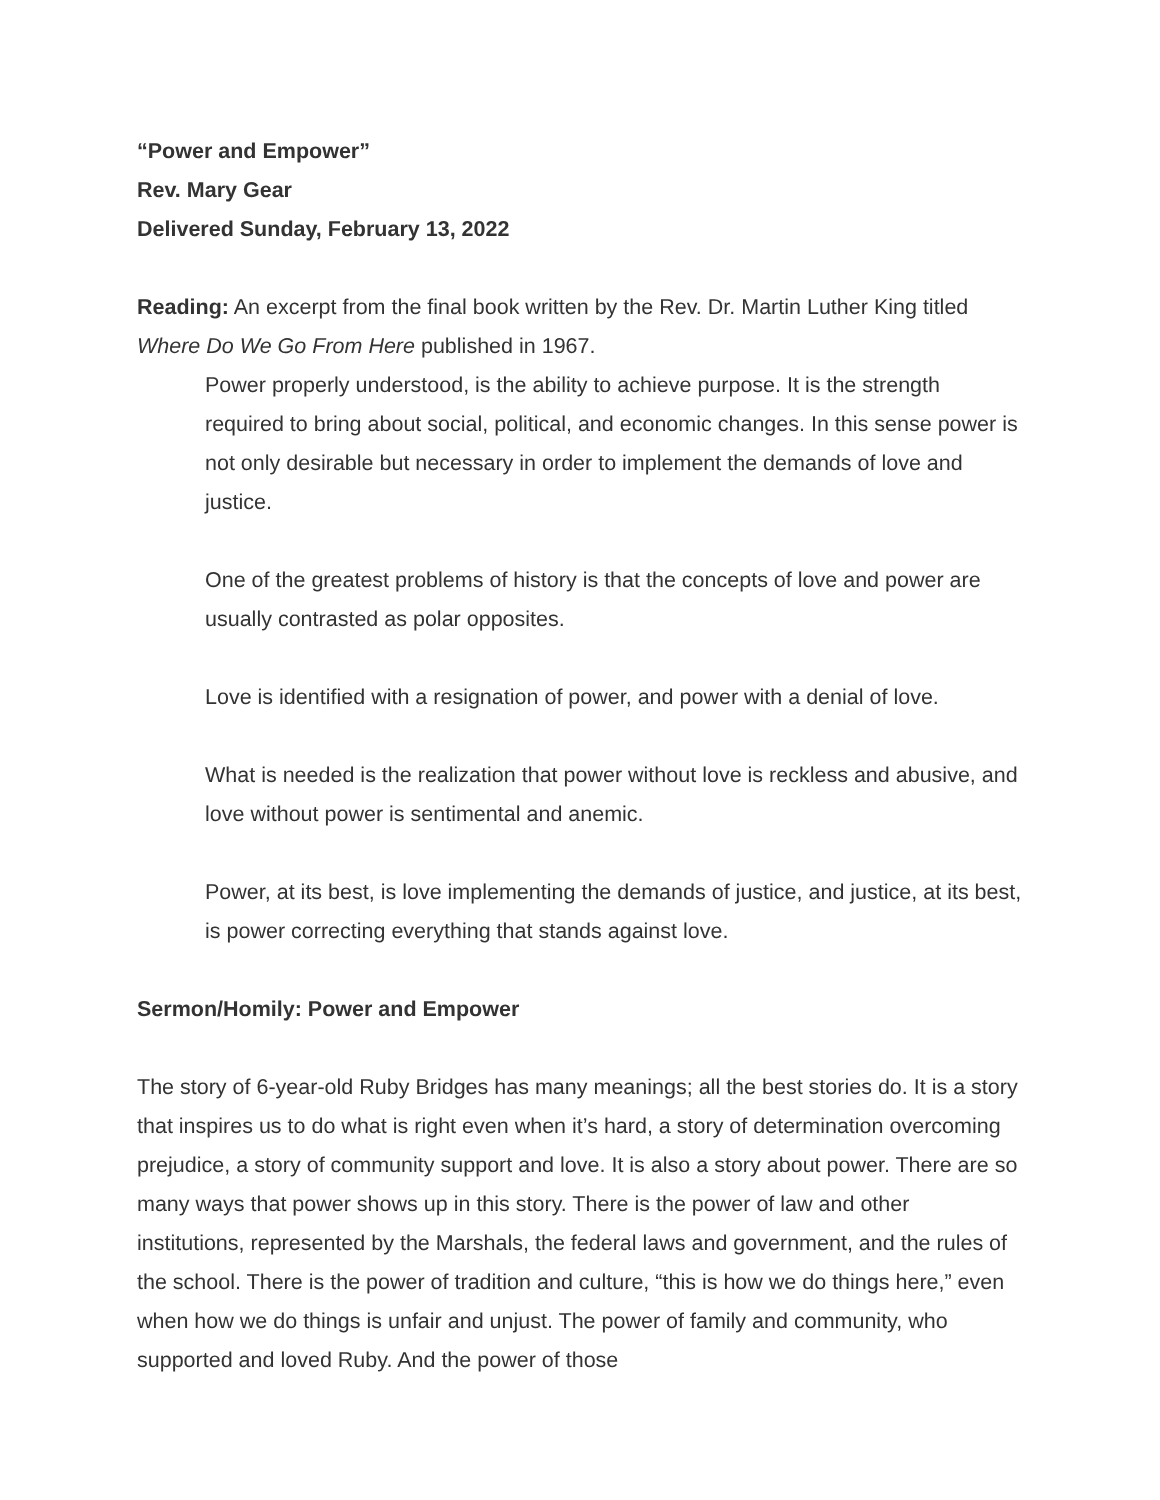“Power and Empower”
Rev. Mary Gear
Delivered Sunday, February 13, 2022
Reading: An excerpt from the final book written by the Rev. Dr. Martin Luther King titled Where Do We Go From Here published in 1967.
Power properly understood, is the ability to achieve purpose. It is the strength required to bring about social, political, and economic changes. In this sense power is not only desirable but necessary in order to implement the demands of love and justice.
One of the greatest problems of history is that the concepts of love and power are usually contrasted as polar opposites.
Love is identified with a resignation of power, and power with a denial of love.
What is needed is the realization that power without love is reckless and abusive, and love without power is sentimental and anemic.
Power, at its best, is love implementing the demands of justice, and justice, at its best, is power correcting everything that stands against love.
Sermon/Homily: Power and Empower
The story of 6-year-old Ruby Bridges has many meanings; all the best stories do. It is a story that inspires us to do what is right even when it’s hard, a story of determination overcoming prejudice, a story of community support and love. It is also a story about power. There are so many ways that power shows up in this story. There is the power of law and other institutions, represented by the Marshals, the federal laws and government, and the rules of the school. There is the power of tradition and culture, “this is how we do things here,” even when how we do things is unfair and unjust. The power of family and community, who supported and loved Ruby. And the power of those